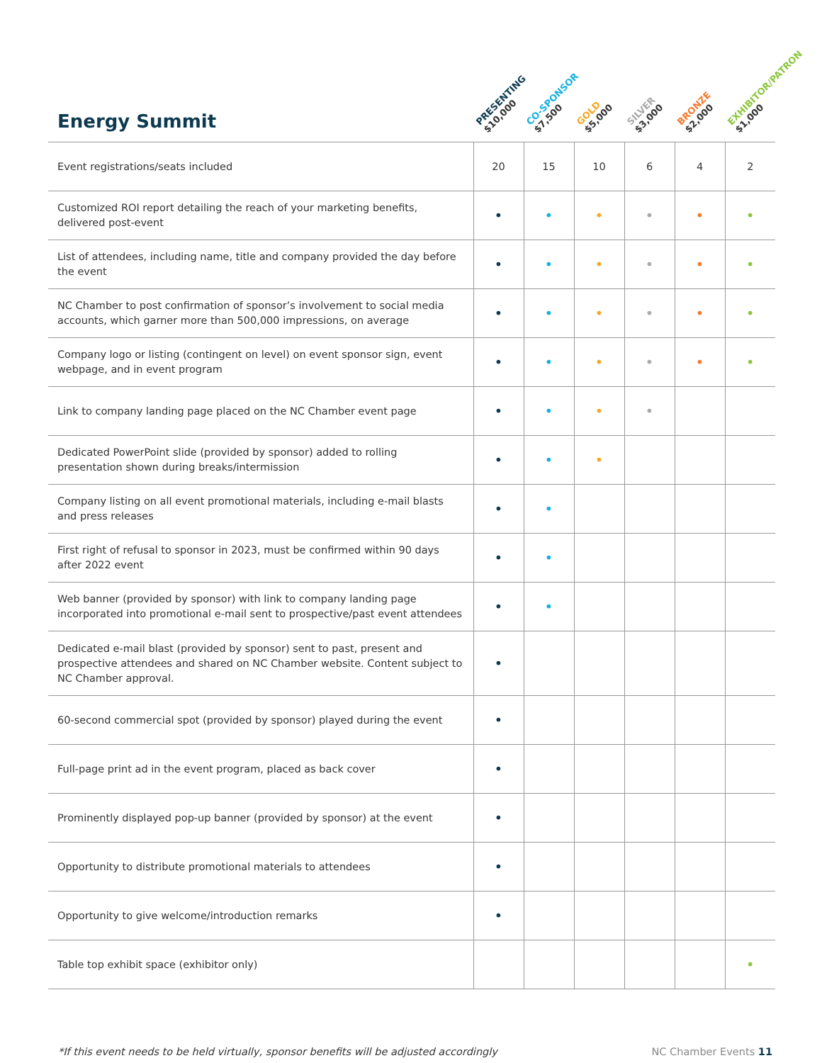| Energy Summit | PRESENTING $10,000 | CO-SPONSOR $7,500 | GOLD $5,000 | SILVER $3,000 | BRONZE $2,000 | EXHIBITOR/PATRON $1,000 |
| --- | --- | --- | --- | --- | --- | --- |
| Event registrations/seats included | 20 | 15 | 10 | 6 | 4 | 2 |
| Customized ROI report detailing the reach of your marketing benefits, delivered post-event | • | • | • | • | • | • |
| List of attendees, including name, title and company provided the day before the event | • | • | • | • | • | • |
| NC Chamber to post confirmation of sponsor’s involvement to social media accounts, which garner more than 500,000 impressions, on average | • | • | • | • | • | • |
| Company logo or listing (contingent on level) on event sponsor sign, event webpage, and in event program | • | • | • | • | • | • |
| Link to company landing page placed on the NC Chamber event page | • | • | • | • | | |
| Dedicated PowerPoint slide (provided by sponsor) added to rolling presentation shown during breaks/intermission | • | • | • | | | |
| Company listing on all event promotional materials, including e-mail blasts and press releases | • | • | | | | |
| First right of refusal to sponsor in 2023, must be confirmed within 90 days after 2022 event | • | • | | | | |
| Web banner (provided by sponsor) with link to company landing page incorporated into promotional e-mail sent to prospective/past event attendees | • | • | | | | |
| Dedicated e-mail blast (provided by sponsor) sent to past, present and prospective attendees and shared on NC Chamber website. Content subject to NC Chamber approval. | • | | | | | |
| 60-second commercial spot (provided by sponsor) played during the event | • | | | | | |
| Full-page print ad in the event program, placed as back cover | • | | | | | |
| Prominently displayed pop-up banner (provided by sponsor) at the event | • | | | | | |
| Opportunity to distribute promotional materials to attendees | • | | | | | |
| Opportunity to give welcome/introduction remarks | • | | | | | |
| Table top exhibit space (exhibitor only) | | | | | | • |
*If this event needs to be held virtually, sponsor benefits will be adjusted accordingly NC Chamber Events 11